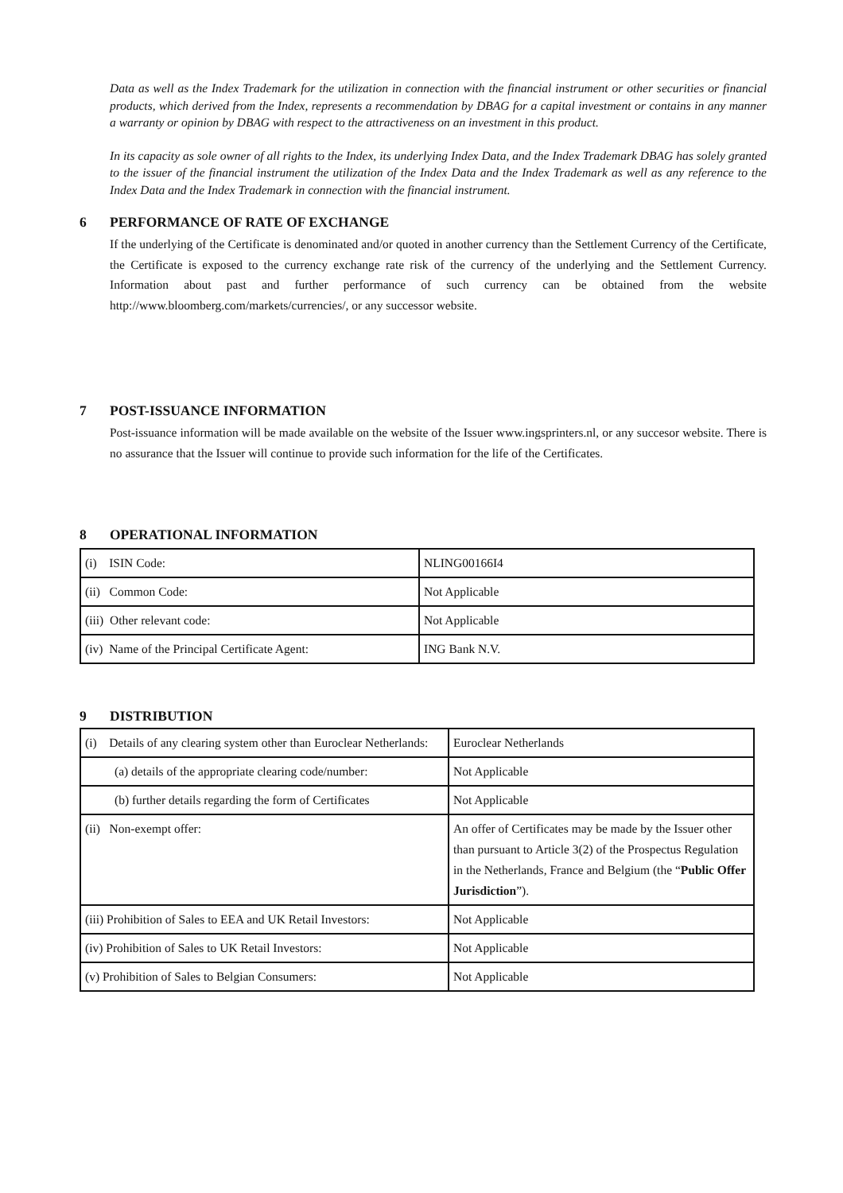Data as well as the Index Trademark for the utilization in connection with the financial instrument or other securities or financial products, which derived from the Index, represents a recommendation by DBAG for a capital investment or contains in any manner a warranty or opinion by DBAG with respect to the attractiveness on an investment in this product.
In its capacity as sole owner of all rights to the Index, its underlying Index Data, and the Index Trademark DBAG has solely granted to the issuer of the financial instrument the utilization of the Index Data and the Index Trademark as well as any reference to the Index Data and the Index Trademark in connection with the financial instrument.
6 PERFORMANCE OF RATE OF EXCHANGE
If the underlying of the Certificate is denominated and/or quoted in another currency than the Settlement Currency of the Certificate, the Certificate is exposed to the currency exchange rate risk of the currency of the underlying and the Settlement Currency. Information about past and further performance of such currency can be obtained from the website http://www.bloomberg.com/markets/currencies/, or any successor website.
7 POST-ISSUANCE INFORMATION
Post-issuance information will be made available on the website of the Issuer www.ingsprinters.nl, or any succesor website. There is no assurance that the Issuer will continue to provide such information for the life of the Certificates.
8 OPERATIONAL INFORMATION
| (i) ISIN Code: | NLING00166I4 |
| (ii) Common Code: | Not Applicable |
| (iii) Other relevant code: | Not Applicable |
| (iv) Name of the Principal Certificate Agent: | ING Bank N.V. |
9 DISTRIBUTION
| (i) Details of any clearing system other than Euroclear Netherlands: | Euroclear Netherlands |
| (a) details of the appropriate clearing code/number: | Not Applicable |
| (b) further details regarding the form of Certificates | Not Applicable |
| (ii) Non-exempt offer: | An offer of Certificates may be made by the Issuer other than pursuant to Article 3(2) of the Prospectus Regulation in the Netherlands, France and Belgium (the “ Public Offer Jurisdiction ”). |
| (iii) Prohibition of Sales to EEA and UK Retail Investors: | Not Applicable |
| (iv) Prohibition of Sales to UK Retail Investors: | Not Applicable |
| (v) Prohibition of Sales to Belgian Consumers: | Not Applicable |